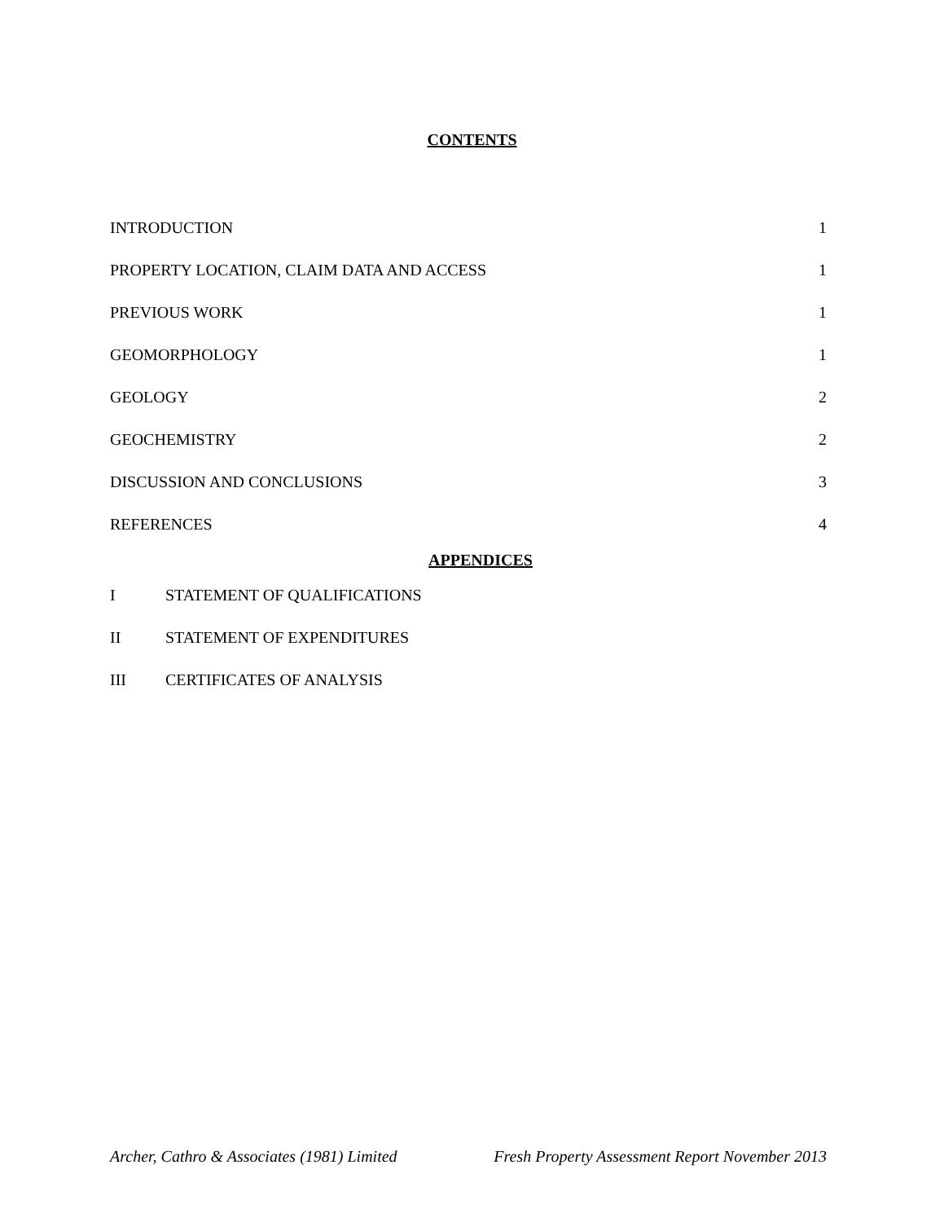CONTENTS
INTRODUCTION 1
PROPERTY LOCATION, CLAIM DATA AND ACCESS 1
PREVIOUS WORK 1
GEOMORPHOLOGY 1
GEOLOGY 2
GEOCHEMISTRY 2
DISCUSSION AND CONCLUSIONS 3
REFERENCES 4
APPENDICES
I STATEMENT OF QUALIFICATIONS
II STATEMENT OF EXPENDITURES
III CERTIFICATES OF ANALYSIS
Archer, Cathro & Associates (1981) Limited Fresh Property Assessment Report November 2013